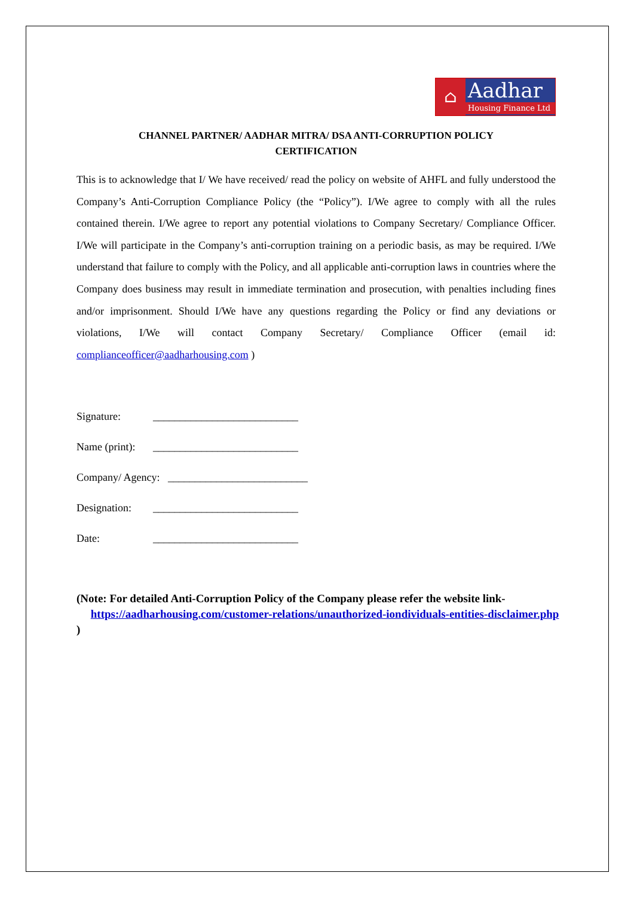⌂
Aadhar
Housing Finance Ltd
CHANNEL PARTNER/ AADHAR MITRA/ DSA ANTI-CORRUPTION POLICY
CERTIFICATION
This is to acknowledge that I/ We have received/ read the policy on website of AHFL and fully understood the Company’s Anti-Corruption Compliance Policy (the “Policy”). I/We agree to comply with all the rules contained therein. I/We agree to report any potential violations to Company Secretary/ Compliance Officer. I/We will participate in the Company’s anti-corruption training on a periodic basis, as may be required. I/We understand that failure to comply with the Policy, and all applicable anti-corruption laws in countries where the Company does business may result in immediate termination and prosecution, with penalties including fines and/or imprisonment. Should I/We have any questions regarding the Policy or find any deviations or violations, I/We will contact Company Secretary/ Compliance Officer (email id: complianceofficer@aadharhousing.com )
Signature: ___________________________
Name (print): ___________________________
Company/ Agency: __________________________
Designation: ___________________________
Date: ___________________________
(Note: For detailed Anti-Corruption Policy of the Company please refer the website link- https://aadharhousing.com/customer-relations/unauthorized-iondividuals-entities-disclaimer.php )